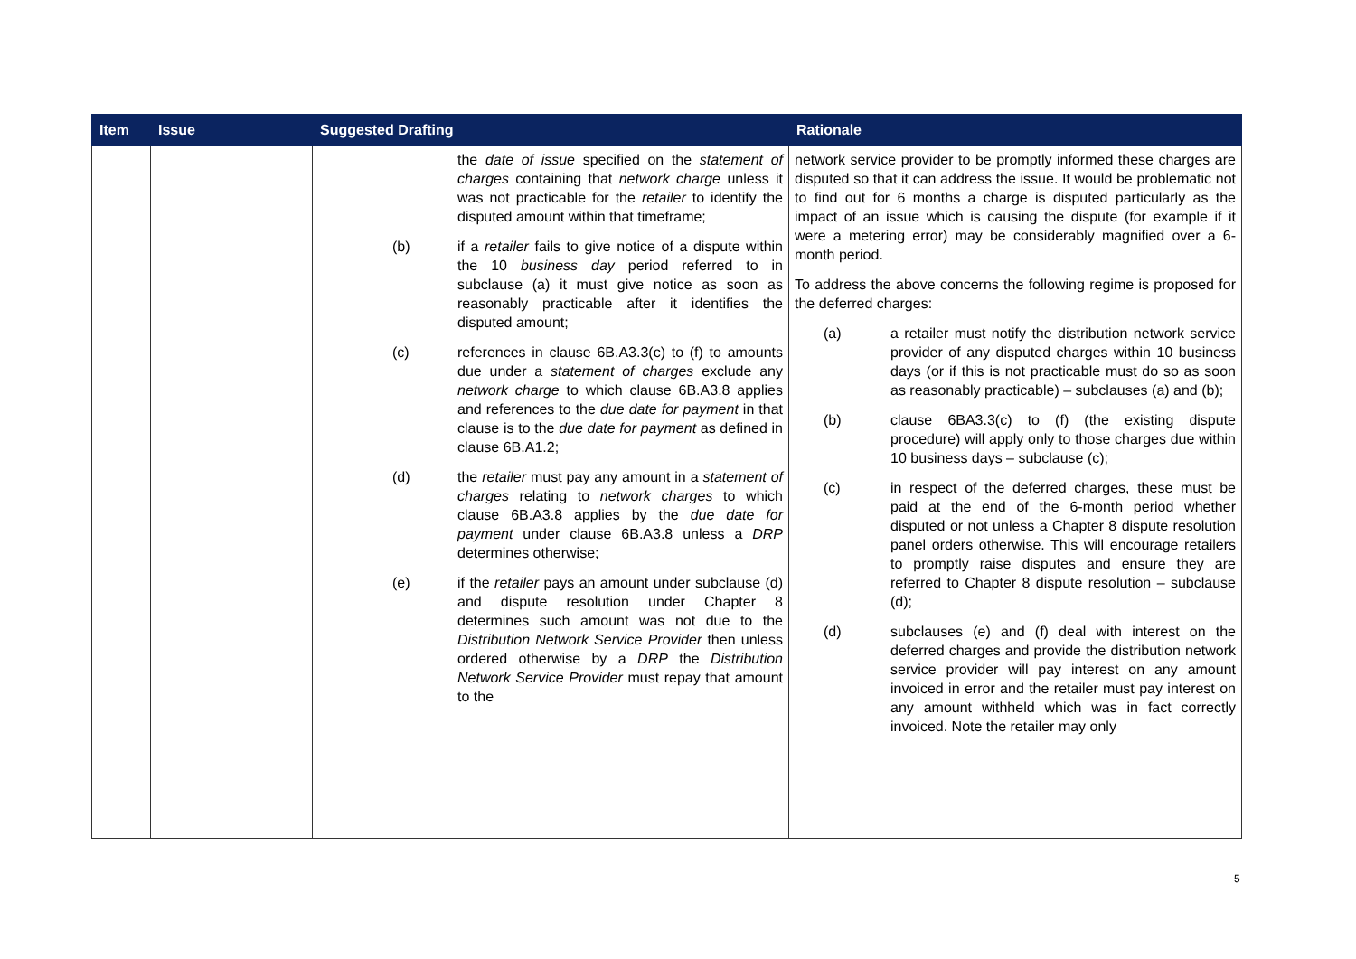| Item | Issue | Suggested Drafting | Rationale |
| --- | --- | --- | --- |
| | | the date of issue specified on the statement of charges containing that network charge unless it was not practicable for the retailer to identify the disputed amount within that timeframe; (b) if a retailer fails to give notice of a dispute within the 10 business day period referred to in subclause (a) it must give notice as soon as reasonably practicable after it identifies the disputed amount; (c) references in clause 6B.A3.3(c) to (f) to amounts due under a statement of charges exclude any network charge to which clause 6B.A3.8 applies and references to the due date for payment in that clause is to the due date for payment as defined in clause 6B.A1.2; (d) the retailer must pay any amount in a statement of charges relating to network charges to which clause 6B.A3.8 applies by the due date for payment under clause 6B.A3.8 unless a DRP determines otherwise; (e) if the retailer pays an amount under subclause (d) and dispute resolution under Chapter 8 determines such amount was not due to the Distribution Network Service Provider then unless ordered otherwise by a DRP the Distribution Network Service Provider must repay that amount to the | network service provider to be promptly informed these charges are disputed so that it can address the issue. It would be problematic not to find out for 6 months a charge is disputed particularly as the impact of an issue which is causing the dispute (for example if it were a metering error) may be considerably magnified over a 6-month period. To address the above concerns the following regime is proposed for the deferred charges: (a) a retailer must notify the distribution network service provider of any disputed charges within 10 business days (or if this is not practicable must do so as soon as reasonably practicable) – subclauses (a) and (b); (b) clause 6BA3.3(c) to (f) (the existing dispute procedure) will apply only to those charges due within 10 business days – subclause (c); (c) in respect of the deferred charges, these must be paid at the end of the 6-month period whether disputed or not unless a Chapter 8 dispute resolution panel orders otherwise. This will encourage retailers to promptly raise disputes and ensure they are referred to Chapter 8 dispute resolution – subclause (d); (d) subclauses (e) and (f) deal with interest on the deferred charges and provide the distribution network service provider will pay interest on any amount invoiced in error and the retailer must pay interest on any amount withheld which was in fact correctly invoiced. Note the retailer may only |
5